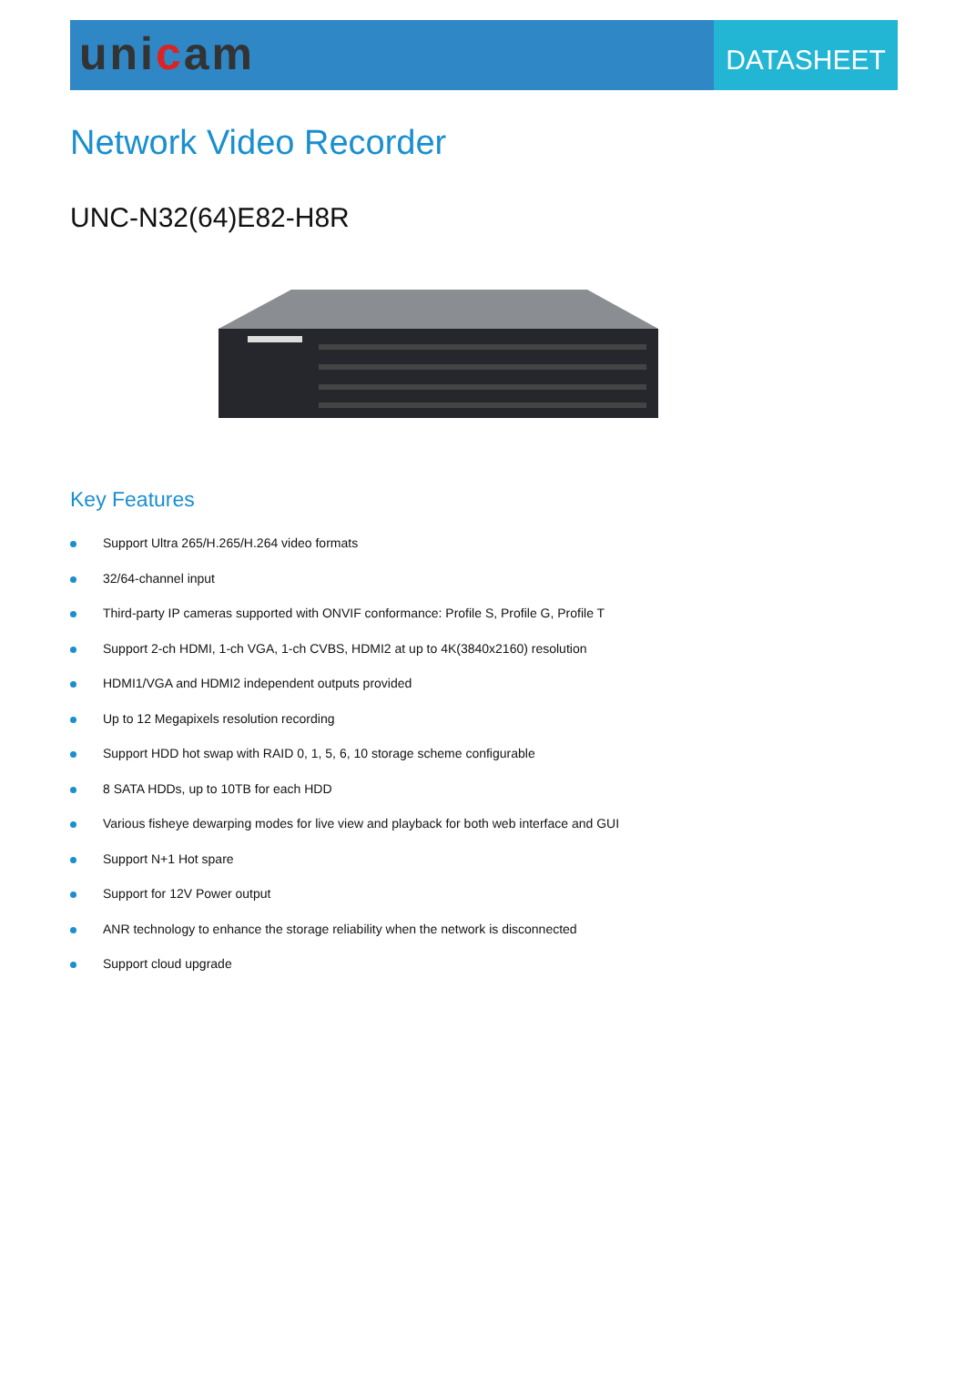unicam
DATASHEET
Network Video Recorder
UNC-N32(64)E82-H8R
Key Features
Support Ultra 265/H.265/H.264 video formats
32/64-channel input
Third-party IP cameras supported with ONVIF conformance: Profile S, Profile G, Profile T
Support 2-ch HDMI, 1-ch VGA, 1-ch CVBS, HDMI2 at up to 4K(3840x2160) resolution
HDMI1/VGA and HDMI2 independent outputs provided
Up to 12 Megapixels resolution recording
Support HDD hot swap with RAID 0, 1, 5, 6, 10 storage scheme configurable
8 SATA HDDs, up to 10TB for each HDD
Various fisheye dewarping modes for live view and playback for both web interface and GUI
Support N+1 Hot spare
Support for 12V Power output
ANR technology to enhance the storage reliability when the network is disconnected
Support cloud upgrade